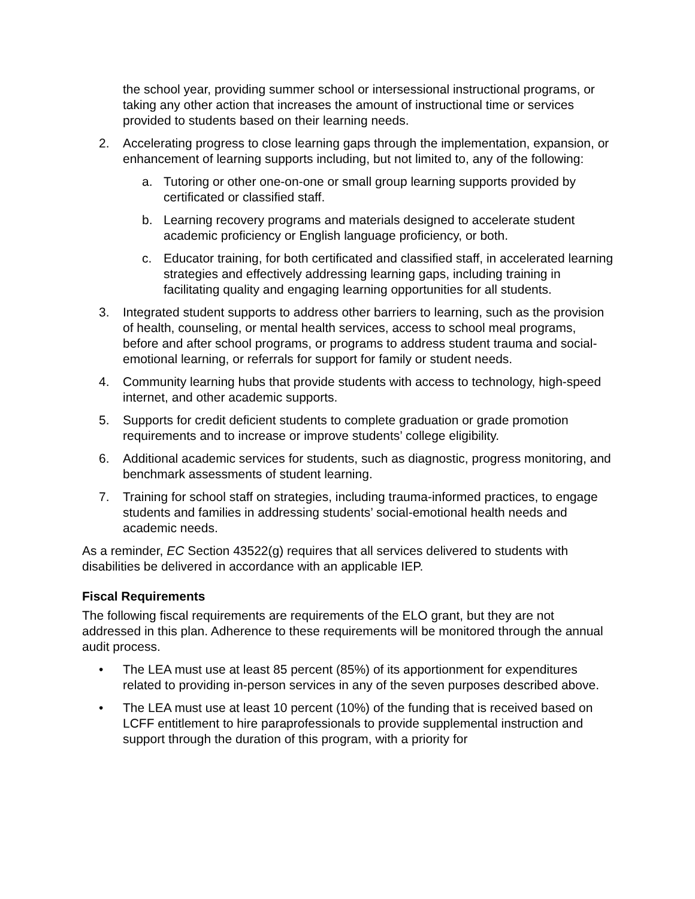the school year, providing summer school or intersessional instructional programs, or taking any other action that increases the amount of instructional time or services provided to students based on their learning needs.
2. Accelerating progress to close learning gaps through the implementation, expansion, or enhancement of learning supports including, but not limited to, any of the following:
a. Tutoring or other one-on-one or small group learning supports provided by certificated or classified staff.
b. Learning recovery programs and materials designed to accelerate student academic proficiency or English language proficiency, or both.
c. Educator training, for both certificated and classified staff, in accelerated learning strategies and effectively addressing learning gaps, including training in facilitating quality and engaging learning opportunities for all students.
3. Integrated student supports to address other barriers to learning, such as the provision of health, counseling, or mental health services, access to school meal programs, before and after school programs, or programs to address student trauma and social-emotional learning, or referrals for support for family or student needs.
4. Community learning hubs that provide students with access to technology, high-speed internet, and other academic supports.
5. Supports for credit deficient students to complete graduation or grade promotion requirements and to increase or improve students’ college eligibility.
6. Additional academic services for students, such as diagnostic, progress monitoring, and benchmark assessments of student learning.
7. Training for school staff on strategies, including trauma-informed practices, to engage students and families in addressing students’ social-emotional health needs and academic needs.
As a reminder, EC Section 43522(g) requires that all services delivered to students with disabilities be delivered in accordance with an applicable IEP.
Fiscal Requirements
The following fiscal requirements are requirements of the ELO grant, but they are not addressed in this plan. Adherence to these requirements will be monitored through the annual audit process.
• The LEA must use at least 85 percent (85%) of its apportionment for expenditures related to providing in-person services in any of the seven purposes described above.
• The LEA must use at least 10 percent (10%) of the funding that is received based on LCFF entitlement to hire paraprofessionals to provide supplemental instruction and support through the duration of this program, with a priority for